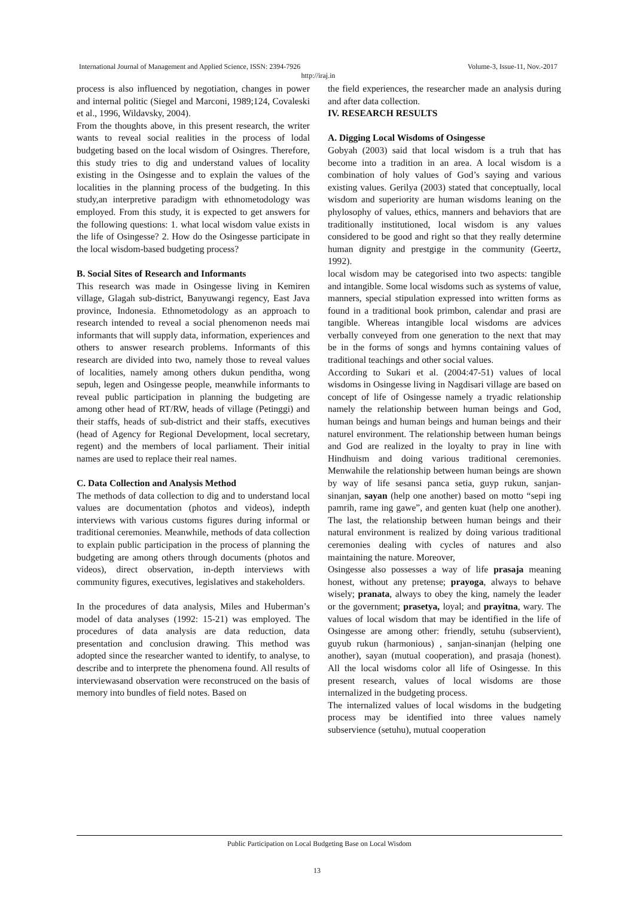International Journal of Management and Applied Science, ISSN: 2394-7926 Volume-3, Issue-11, Nov.-2017
http://iraj.in
process is also influenced by negotiation, changes in power and internal politic (Siegel and Marconi, 1989;124, Covaleski et al., 1996, Wildavsky, 2004).
From the thoughts above, in this present research, the writer wants to reveal social realities in the process of lodal budgeting based on the local wisdom of Osingres. Therefore, this study tries to dig and understand values of locality existing in the Osingesse and to explain the values of the localities in the planning process of the budgeting. In this study,an interpretive paradigm with ethnometodology was employed. From this study, it is expected to get answers for the following questions: 1. what local wisdom value exists in the life of Osingesse? 2. How do the Osingesse participate in the local wisdom-based budgeting process?
B. Social Sites of Research and Informants
This research was made in Osingesse living in Kemiren village, Glagah sub-district, Banyuwangi regency, East Java province, Indonesia. Ethnometodology as an approach to research intended to reveal a social phenomenon needs mai informants that will supply data, information, experiences and others to answer research problems. Informants of this research are divided into two, namely those to reveal values of localities, namely among others dukun penditha, wong sepuh, legen and Osingesse people, meanwhile informants to reveal public participation in planning the budgeting are among other head of RT/RW, heads of village (Petinggi) and their staffs, heads of sub-district and their staffs, executives (head of Agency for Regional Development, local secretary, regent) and the members of local parliament. Their initial names are used to replace their real names.
C. Data Collection and Analysis Method
The methods of data collection to dig and to understand local values are documentation (photos and videos), indepth interviews with various customs figures during informal or traditional ceremonies. Meanwhile, methods of data collection to explain public participation in the process of planning the budgeting are among others through documents (photos and videos), direct observation, in-depth interviews with community figures, executives, legislatives and stakeholders.
In the procedures of data analysis, Miles and Huberman’s model of data analyses (1992: 15-21) was employed. The procedures of data analysis are data reduction, data presentation and conclusion drawing. This method was adopted since the researcher wanted to identify, to analyse, to describe and to interprete the phenomena found. All results of interviewasand observation were reconstruced on the basis of memory into bundles of field notes. Based on
the field experiences, the researcher made an analysis during and after data collection.
IV. RESEARCH RESULTS
A. Digging Local Wisdoms of Osingesse
Gobyah (2003) said that local wisdom is a truh that has become into a tradition in an area. A local wisdom is a combination of holy values of God’s saying and various existing values. Gerilya (2003) stated that conceptually, local wisdom and superiority are human wisdoms leaning on the phylosophy of values, ethics, manners and behaviors that are traditionally institutioned, local wisdom is any values considered to be good and right so that they really determine human dignity and prestgige in the community (Geertz, 1992).
local wisdom may be categorised into two aspects: tangible and intangible. Some local wisdoms such as systems of value, manners, special stipulation expressed into written forms as found in a traditional book primbon, calendar and prasi are tangible. Whereas intangible local wisdoms are advices verbally conveyed from one generation to the next that may be in the forms of songs and hymns containing values of traditional teachings and other social values.
According to Sukari et al. (2004:47-51) values of local wisdoms in Osingesse living in Nagdisari village are based on concept of life of Osingesse namely a tryadic relationship namely the relationship between human beings and God, human beings and human beings and human beings and their naturel environment. The relationship between human beings and God are realized in the loyalty to pray in line with Hindhuism and doing various traditional ceremonies. Menwahile the relationship between human beings are shown by way of life sesansi panca setia, guyp rukun, sanjan-sinanjan, sayan (help one another) based on motto “sepi ing pamrih, rame ing gawe”, and genten kuat (help one another). The last, the relationship between human beings and their natural environment is realized by doing various traditional ceremonies dealing with cycles of natures and also maintaining the nature. Moreover,
Osingesse also possesses a way of life prasaja meaning honest, without any pretense; prayoga, always to behave wisely; pranata, always to obey the king, namely the leader or the government; prasetya, loyal; and prayitna, wary. The values of local wisdom that may be identified in the life of Osingesse are among other: friendly, setuhu (subservient), guyub rukun (harmonious) , sanjan-sinanjan (helping one another), sayan (mutual cooperation), and prasaja (honest). All the local wisdoms color all life of Osingesse. In this present research, values of local wisdoms are those internalized in the budgeting process.
The internalized values of local wisdoms in the budgeting process may be identified into three values namely subservience (setuhu), mutual cooperation
Public Participation on Local Budgeting Base on Local Wisdom
13